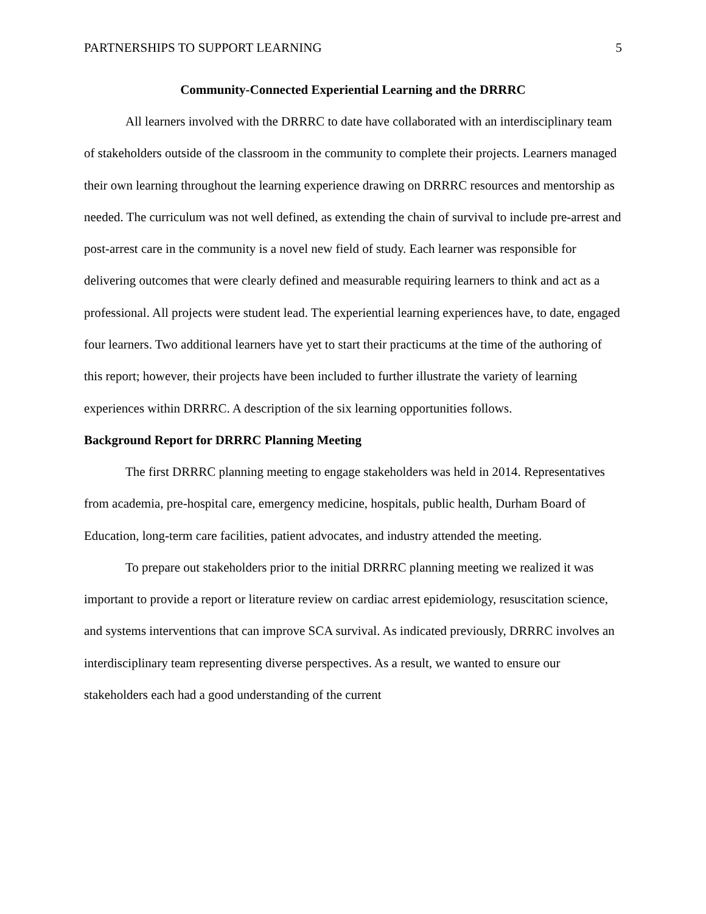PARTNERSHIPS TO SUPPORT LEARNING 5
Community-Connected Experiential Learning and the DRRRC
All learners involved with the DRRRC to date have collaborated with an interdisciplinary team of stakeholders outside of the classroom in the community to complete their projects. Learners managed their own learning throughout the learning experience drawing on DRRRC resources and mentorship as needed. The curriculum was not well defined, as extending the chain of survival to include pre-arrest and post-arrest care in the community is a novel new field of study. Each learner was responsible for delivering outcomes that were clearly defined and measurable requiring learners to think and act as a professional. All projects were student lead. The experiential learning experiences have, to date, engaged four learners. Two additional learners have yet to start their practicums at the time of the authoring of this report; however, their projects have been included to further illustrate the variety of learning experiences within DRRRC. A description of the six learning opportunities follows.
Background Report for DRRRC Planning Meeting
The first DRRRC planning meeting to engage stakeholders was held in 2014. Representatives from academia, pre-hospital care, emergency medicine, hospitals, public health, Durham Board of Education, long-term care facilities, patient advocates, and industry attended the meeting.
To prepare out stakeholders prior to the initial DRRRC planning meeting we realized it was important to provide a report or literature review on cardiac arrest epidemiology, resuscitation science, and systems interventions that can improve SCA survival. As indicated previously, DRRRC involves an interdisciplinary team representing diverse perspectives. As a result, we wanted to ensure our stakeholders each had a good understanding of the current